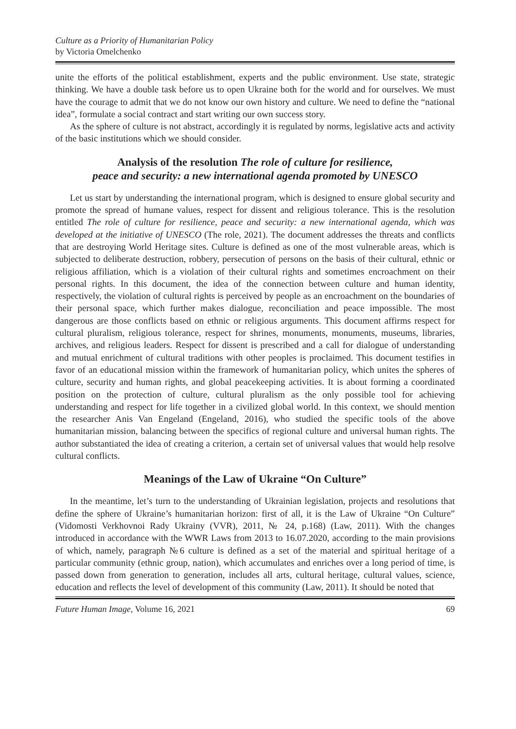Culture as a Priority of Humanitarian Policy
by Victoria Omelchenko
unite the efforts of the political establishment, experts and the public environment. Use state, strategic thinking. We have a double task before us to open Ukraine both for the world and for ourselves. We must have the courage to admit that we do not know our own history and culture. We need to define the “national idea”, formulate a social contract and start writing our own success story.
As the sphere of culture is not abstract, accordingly it is regulated by norms, legislative acts and activity of the basic institutions which we should consider.
Analysis of the resolution The role of culture for resilience,
peace and security: a new international agenda promoted by UNESCO
Let us start by understanding the international program, which is designed to ensure global security and promote the spread of humane values, respect for dissent and religious tolerance. This is the resolution entitled The role of culture for resilience, peace and security: a new international agenda, which was developed at the initiative of UNESCO (The role, 2021). The document addresses the threats and conflicts that are destroying World Heritage sites. Culture is defined as one of the most vulnerable areas, which is subjected to deliberate destruction, robbery, persecution of persons on the basis of their cultural, ethnic or religious affiliation, which is a violation of their cultural rights and sometimes encroachment on their personal rights. In this document, the idea of the connection between culture and human identity, respectively, the violation of cultural rights is perceived by people as an encroachment on the boundaries of their personal space, which further makes dialogue, reconciliation and peace impossible. The most dangerous are those conflicts based on ethnic or religious arguments. This document affirms respect for cultural pluralism, religious tolerance, respect for shrines, monuments, monuments, museums, libraries, archives, and religious leaders. Respect for dissent is prescribed and a call for dialogue of understanding and mutual enrichment of cultural traditions with other peoples is proclaimed. This document testifies in favor of an educational mission within the framework of humanitarian policy, which unites the spheres of culture, security and human rights, and global peacekeeping activities. It is about forming a coordinated position on the protection of culture, cultural pluralism as the only possible tool for achieving understanding and respect for life together in a civilized global world. In this context, we should mention the researcher Anis Van Engeland (Engeland, 2016), who studied the specific tools of the above humanitarian mission, balancing between the specifics of regional culture and universal human rights. The author substantiated the idea of creating a criterion, a certain set of universal values that would help resolve cultural conflicts.
Meanings of the Law of Ukraine “On Culture”
In the meantime, let’s turn to the understanding of Ukrainian legislation, projects and resolutions that define the sphere of Ukraine’s humanitarian horizon: first of all, it is the Law of Ukraine “On Culture” (Vidomosti Verkhovnoi Rady Ukrainy (VVR), 2011, № 24, p.168) (Law, 2011). With the changes introduced in accordance with the WWR Laws from 2013 to 16.07.2020, according to the main provisions of which, namely, paragraph №6 culture is defined as a set of the material and spiritual heritage of a particular community (ethnic group, nation), which accumulates and enriches over a long period of time, is passed down from generation to generation, includes all arts, cultural heritage, cultural values, science, education and reflects the level of development of this community (Law, 2011). It should be noted that
Future Human Image, Volume 16, 2021 69